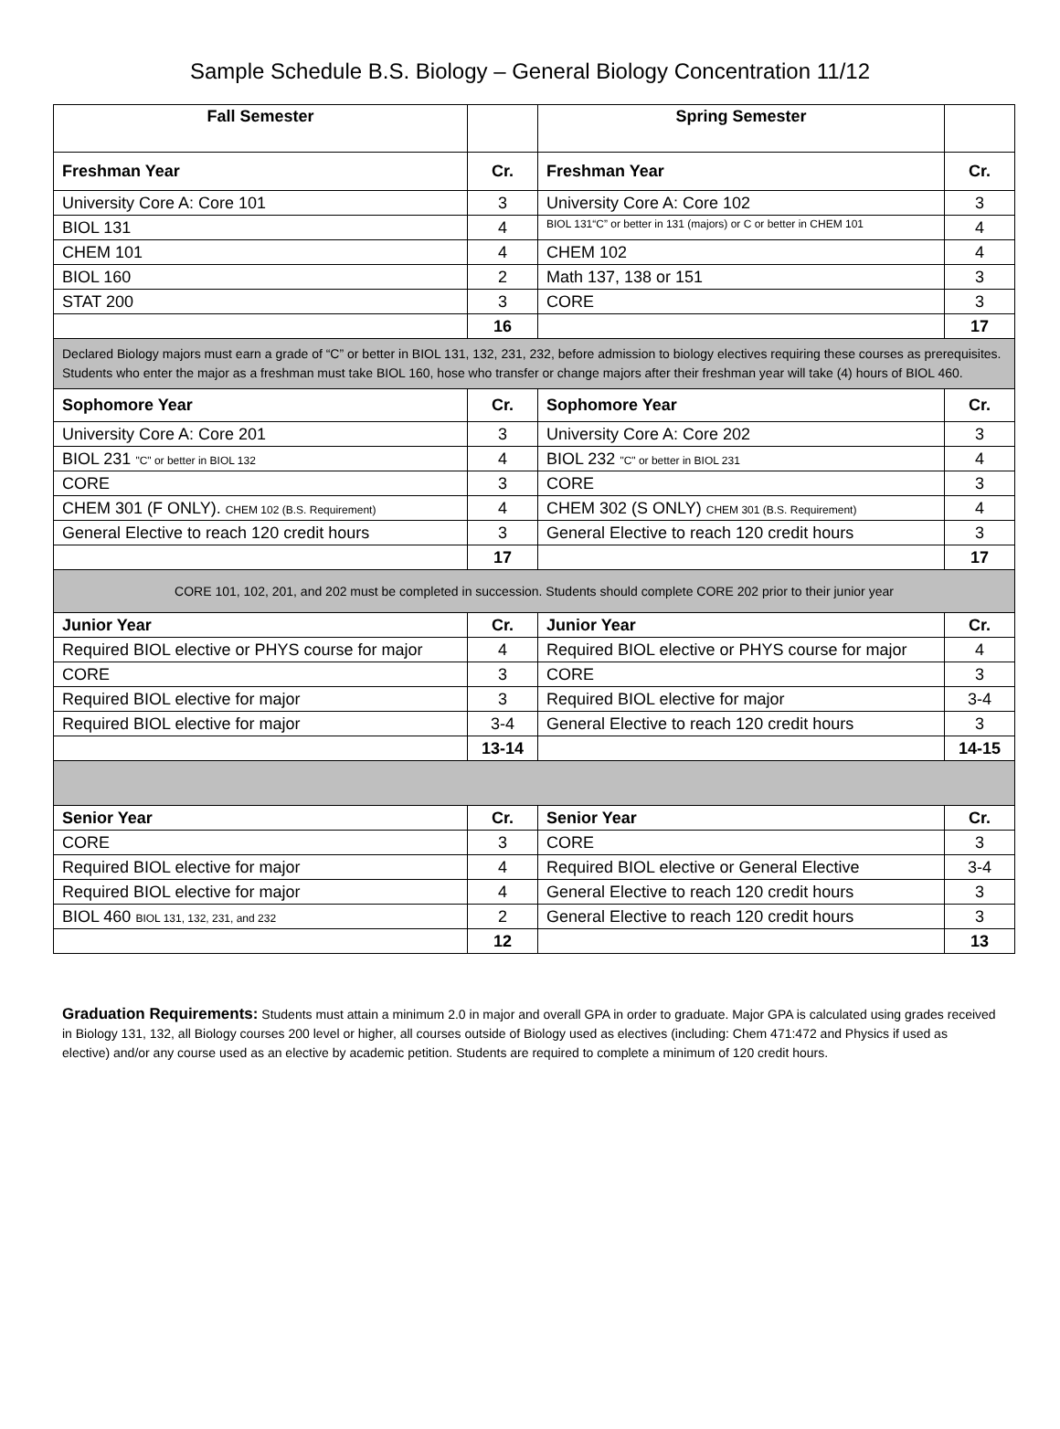Sample Schedule B.S. Biology – General Biology Concentration 11/12
| Fall Semester | | Spring Semester | |
| --- | --- | --- | --- |
| Freshman Year | Cr. | Freshman Year | Cr. |
| University Core A: Core 101 | 3 | University Core A: Core 102 | 3 |
| BIOL 131 | 4 | BIOL 131“C” or better in 131 (majors) or C or better in CHEM 101 | 4 |
| CHEM 101 | 4 | CHEM 102 | 4 |
| BIOL 160 | 2 | Math 137, 138 or 151 | 3 |
| STAT 200 | 3 | CORE | 3 |
| | 16 | | 17 |
| Declared Biology majors must earn a grade of “C” or better in BIOL 131, 132, 231, 232, before admission to biology electives requiring these courses as prerequisites. Students who enter the major as a freshman must take BIOL 160, hose who transfer or change majors after their freshman year will take (4) hours of BIOL 460. | | | |
| Sophomore Year | Cr. | Sophomore Year | Cr. |
| University Core A: Core 201 | 3 | University Core A: Core 202 | 3 |
| BIOL 231 "C" or better in BIOL 132 | 4 | BIOL 232 "C" or better in BIOL 231 | 4 |
| CORE | 3 | CORE | 3 |
| CHEM 301 (F ONLY). CHEM 102 (B.S. Requirement) | 4 | CHEM 302 (S ONLY) CHEM 301 (B.S. Requirement) | 4 |
| General Elective to reach 120 credit hours | 3 | General Elective to reach 120 credit hours | 3 |
| | 17 | | 17 |
| CORE 101, 102, 201, and 202 must be completed in succession. Students should complete CORE 202 prior to their junior year | | | |
| Junior Year | Cr. | Junior Year | Cr. |
| Required BIOL elective or PHYS course for major | 4 | Required BIOL elective or PHYS course for major | 4 |
| CORE | 3 | CORE | 3 |
| Required BIOL elective for major | 3 | Required BIOL elective for major | 3-4 |
| Required BIOL elective for major | 3-4 | General Elective to reach 120 credit hours | 3 |
| | 13-14 | | 14-15 |
| Senior Year | Cr. | Senior Year | Cr. |
| CORE | 3 | CORE | 3 |
| Required BIOL elective for major | 4 | Required BIOL elective or General Elective | 3-4 |
| Required BIOL elective for major | 4 | General Elective to reach 120 credit hours | 3 |
| BIOL 460 BIOL 131, 132, 231, and 232 | 2 | General Elective to reach 120 credit hours | 3 |
| | 12 | | 13 |
Graduation Requirements: Students must attain a minimum 2.0 in major and overall GPA in order to graduate. Major GPA is calculated using grades received in Biology 131, 132, all Biology courses 200 level or higher, all courses outside of Biology used as electives (including: Chem 471:472 and Physics if used as elective) and/or any course used as an elective by academic petition. Students are required to complete a minimum of 120 credit hours.